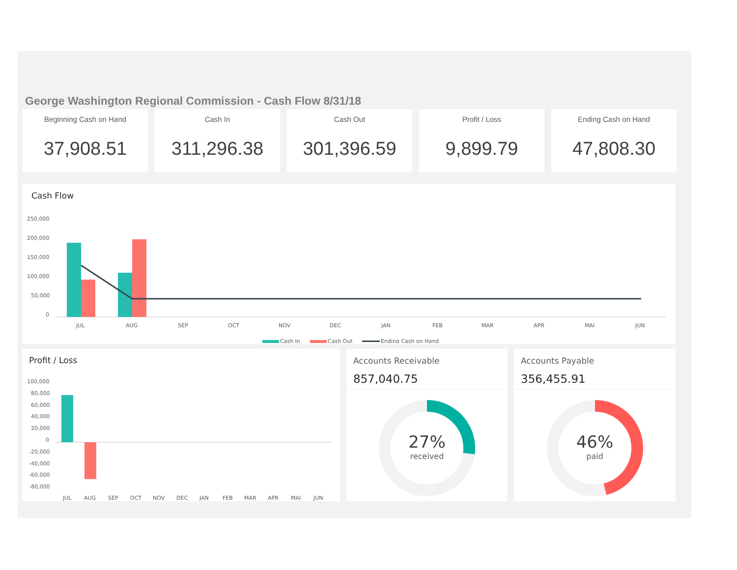George Washington Regional Commission - Cash Flow 8/31/18
Beginning Cash on Hand
37,908.51
Cash In
311,296.38
Cash Out
301,396.59
Profit / Loss
9,899.79
Ending Cash on Hand
47,808.30
Cash Flow
250,000
200,000
150,000
100,000
50,000
0
JUL
AUG
SEP
OCT
NOV
DEC
JAN
FEB
MAR
APR
MAI
JUN
Cash In
Cash Out
Ending Cash on Hand
Profit / Loss
100,000
80,000
60,000
40,000
20,000
0
-20,000
-40,000
-60,000
-80,000
JUL
AUG
SEP
OCT
NOV
DEC
JAN
FEB
MAR
APR
MAI
JUN
Accounts Receivable
857,040.75
27%
received
Accounts Payable
356,455.91
46%
paid